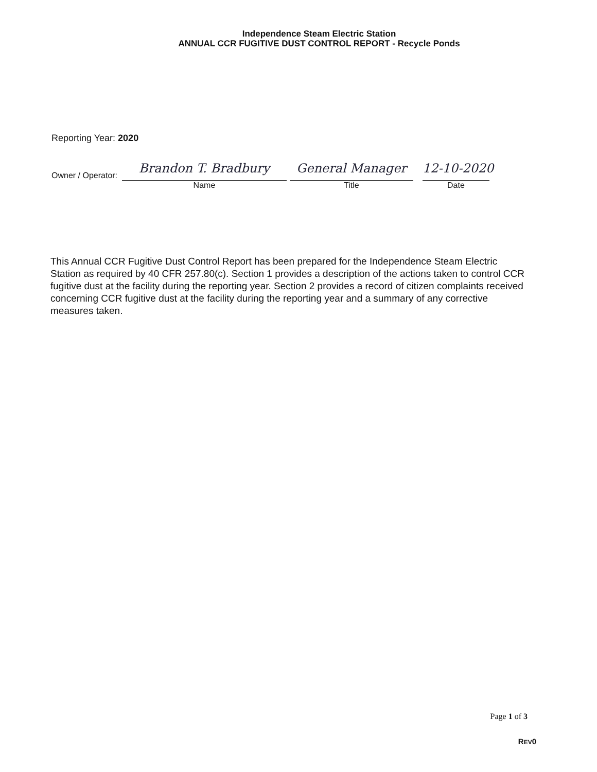Independence Steam Electric Station
ANNUAL CCR FUGITIVE DUST CONTROL REPORT - Recycle Ponds
Reporting Year: 2020
Owner / Operator:
Brandon T. Bradbury
Name
General Manager
Title
12-10-2020
Date
This Annual CCR Fugitive Dust Control Report has been prepared for the Independence Steam Electric Station as required by 40 CFR 257.80(c). Section 1 provides a description of the actions taken to control CCR fugitive dust at the facility during the reporting year. Section 2 provides a record of citizen complaints received concerning CCR fugitive dust at the facility during the reporting year and a summary of any corrective measures taken.
Page 1 of 3
REV0